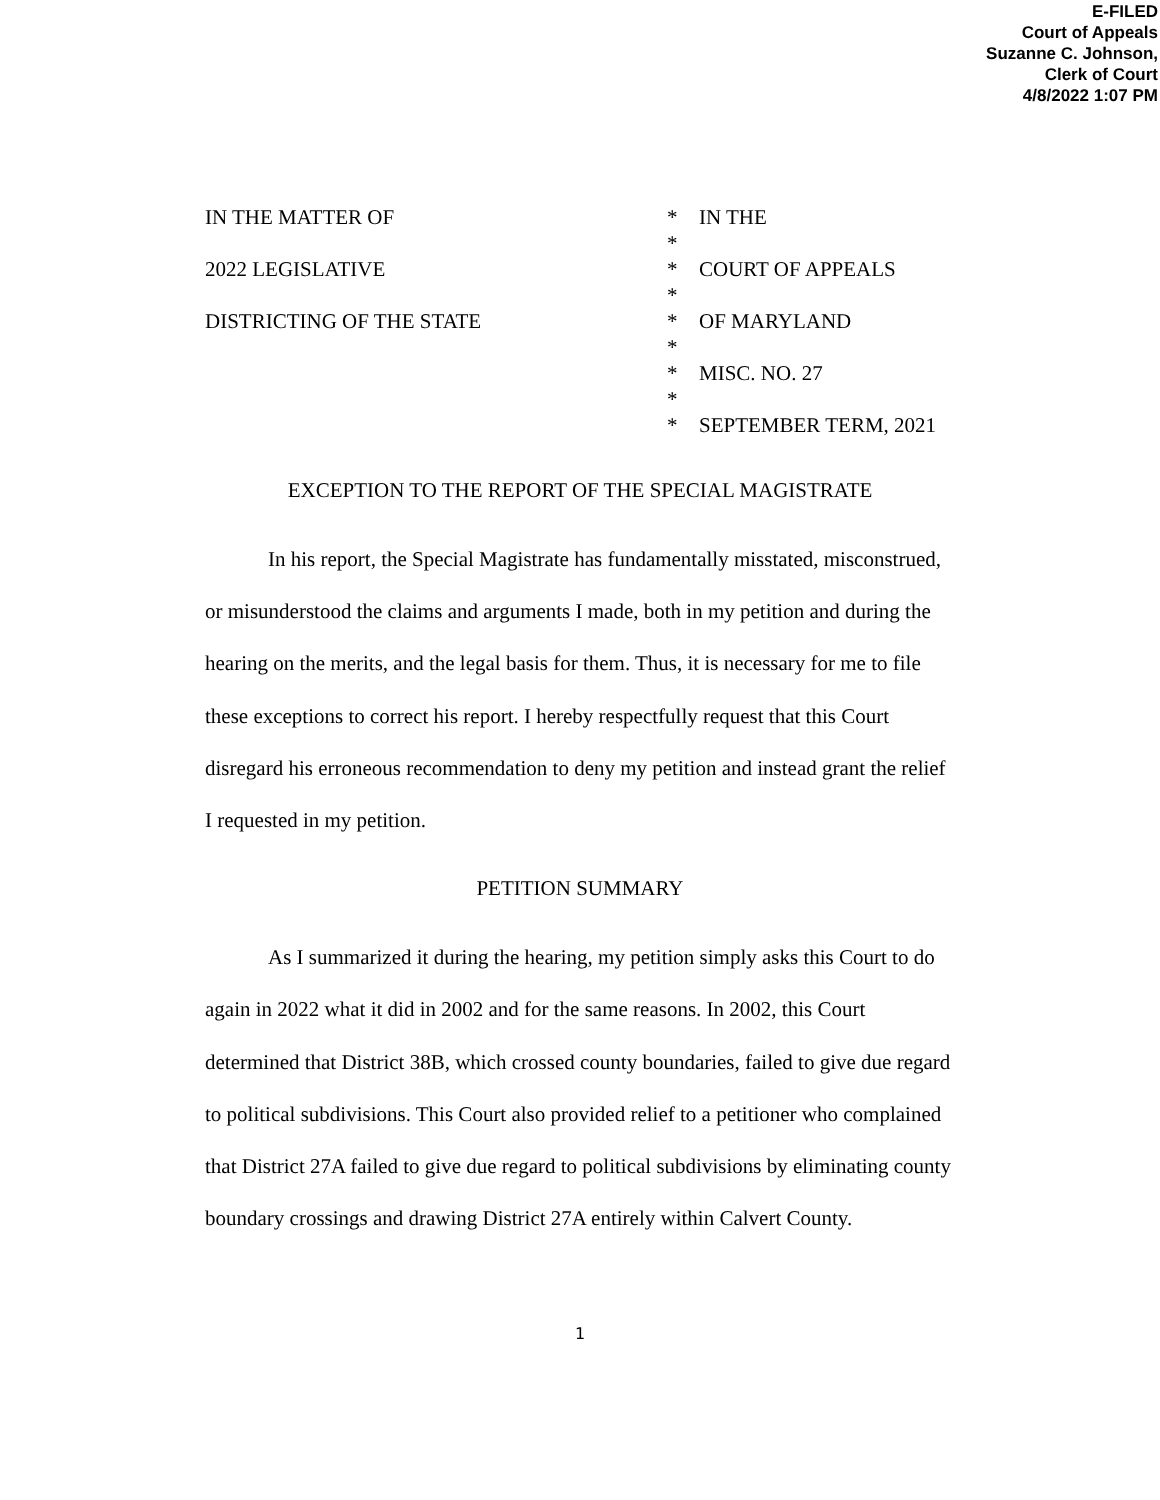E-FILED
Court of Appeals
Suzanne C. Johnson,
Clerk of Court
4/8/2022 1:07 PM
IN THE MATTER OF * IN THE
*
2022 LEGISLATIVE * COURT OF APPEALS
*
DISTRICTING OF THE STATE * OF MARYLAND
*
* MISC. NO. 27
*
* SEPTEMBER TERM, 2021
EXCEPTION TO THE REPORT OF THE SPECIAL MAGISTRATE
In his report, the Special Magistrate has fundamentally misstated, misconstrued, or misunderstood the claims and arguments I made, both in my petition and during the hearing on the merits, and the legal basis for them. Thus, it is necessary for me to file these exceptions to correct his report. I hereby respectfully request that this Court disregard his erroneous recommendation to deny my petition and instead grant the relief I requested in my petition.
PETITION SUMMARY
As I summarized it during the hearing, my petition simply asks this Court to do again in 2022 what it did in 2002 and for the same reasons. In 2002, this Court determined that District 38B, which crossed county boundaries, failed to give due regard to political subdivisions. This Court also provided relief to a petitioner who complained that District 27A failed to give due regard to political subdivisions by eliminating county boundary crossings and drawing District 27A entirely within Calvert County.
1